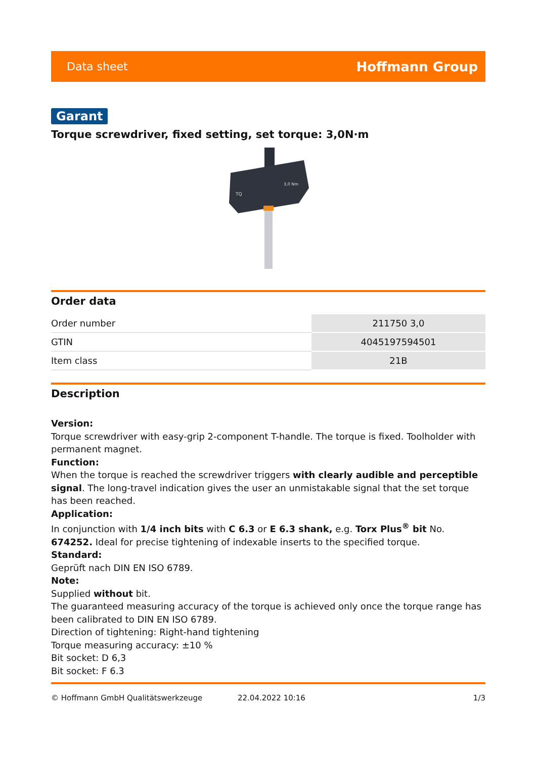Data sheet Hoffmann Group
Garant
Torque screwdriver, fixed setting, set torque: 3,0N·m
TQ
3,0 Nm
Order data
| Order number | 211750 3,0 |
| GTIN | 4045197594501 |
| Item class | 21B |
Description
Version:
Torque screwdriver with easy-grip 2-component T-handle. The torque is fixed. Toolholder with permanent magnet.
Function:
When the torque is reached the screwdriver triggers with clearly audible and perceptible signal. The long-travel indication gives the user an unmistakable signal that the set torque has been reached.
Application:
In conjunction with 1/4 inch bits with C 6.3 or E 6.3 shank, e.g. Torx Plus<sup>®</sup> bit No. 674252. Ideal for precise tightening of indexable inserts to the specified torque.
Standard:
Geprüft nach DIN EN ISO 6789.
Note:
Supplied without bit.
The guaranteed measuring accuracy of the torque is achieved only once the torque range has been calibrated to DIN EN ISO 6789.
Direction of tightening: Right-hand tightening
Torque measuring accuracy: ±10 %
Bit socket: D 6,3
Bit socket: F 6.3
© Hoffmann GmbH Qualitätswerkzeuge 22.04.2022 10:16 1/3